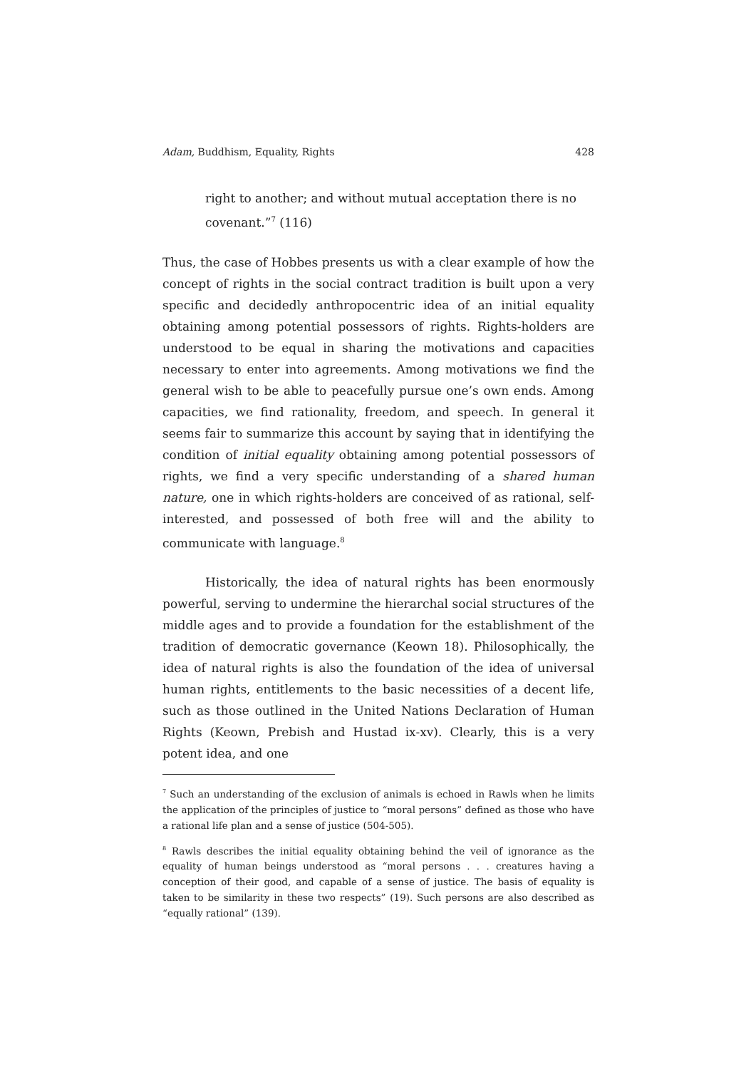Adam, Buddhism, Equality, Rights 428
right to another; and without mutual acceptation there is no covenant.”<sup>7</sup> (116)
Thus, the case of Hobbes presents us with a clear example of how the concept of rights in the social contract tradition is built upon a very specific and decidedly anthropocentric idea of an initial equality obtaining among potential possessors of rights. Rights-holders are understood to be equal in sharing the motivations and capacities necessary to enter into agreements. Among motivations we find the general wish to be able to peacefully pursue one’s own ends. Among capacities, we find rationality, freedom, and speech. In general it seems fair to summarize this account by saying that in identifying the condition of initial equality obtaining among potential possessors of rights, we find a very specific understanding of a shared human nature, one in which rights-holders are conceived of as rational, self-interested, and possessed of both free will and the ability to communicate with language.<sup>8</sup>
Historically, the idea of natural rights has been enormously powerful, serving to undermine the hierarchal social structures of the middle ages and to provide a foundation for the establishment of the tradition of democratic governance (Keown 18). Philosophically, the idea of natural rights is also the foundation of the idea of universal human rights, entitlements to the basic necessities of a decent life, such as those outlined in the United Nations Declaration of Human Rights (Keown, Prebish and Hustad ix-xv). Clearly, this is a very potent idea, and one
<sup>7</sup> Such an understanding of the exclusion of animals is echoed in Rawls when he limits the application of the principles of justice to “moral persons” defined as those who have a rational life plan and a sense of justice (504-505).
<sup>8</sup> Rawls describes the initial equality obtaining behind the veil of ignorance as the equality of human beings understood as “moral persons . . . creatures having a conception of their good, and capable of a sense of justice. The basis of equality is taken to be similarity in these two respects” (19). Such persons are also described as “equally rational” (139).